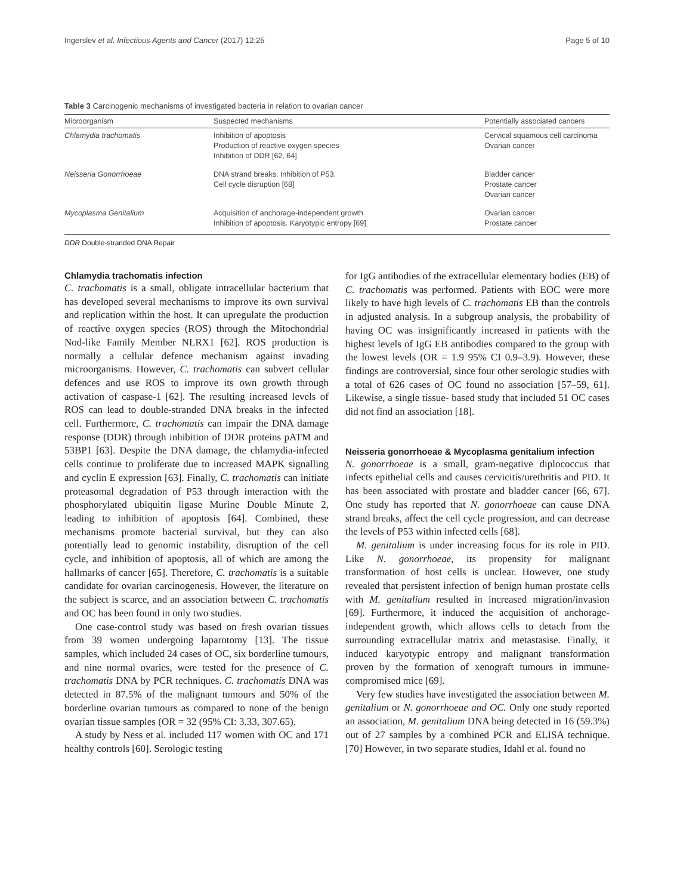Ingerslev et al. Infectious Agents and Cancer (2017) 12:25 Page 5 of 10
Table 3 Carcinogenic mechanisms of investigated bacteria in relation to ovarian cancer
| Microorganism | Suspected mechanisms | Potentially associated cancers |
| --- | --- | --- |
| Chlamydia trachomatis | Inhibition of apoptosis Production of reactive oxygen species Inhibition of DDR [62, 64] | Cervical squamous cell carcinoma Ovarian cancer |
| Neisseria Gonorrhoeae | DNA strand breaks. Inhibition of P53. Cell cycle disruption [68] | Bladder cancer Prostate cancer Ovarian cancer |
| Mycoplasma Genitalium | Acquisition of anchorage-independent growth Inhibition of apoptosis. Karyotypic entropy [69] | Ovarian cancer Prostate cancer |
DDR Double-stranded DNA Repair
Chlamydia trachomatis infection
C. trachomatis is a small, obligate intracellular bacterium that has developed several mechanisms to improve its own survival and replication within the host. It can upregulate the production of reactive oxygen species (ROS) through the Mitochondrial Nod-like Family Member NLRX1 [62]. ROS production is normally a cellular defence mechanism against invading microorganisms. However, C. trachomatis can subvert cellular defences and use ROS to improve its own growth through activation of caspase-1 [62]. The resulting increased levels of ROS can lead to double-stranded DNA breaks in the infected cell. Furthermore, C. trachomatis can impair the DNA damage response (DDR) through inhibition of DDR proteins pATM and 53BP1 [63]. Despite the DNA damage, the chlamydia-infected cells continue to proliferate due to increased MAPK signalling and cyclin E expression [63]. Finally, C. trachomatis can initiate proteasomal degradation of P53 through interaction with the phosphorylated ubiquitin ligase Murine Double Minute 2, leading to inhibition of apoptosis [64]. Combined, these mechanisms promote bacterial survival, but they can also potentially lead to genomic instability, disruption of the cell cycle, and inhibition of apoptosis, all of which are among the hallmarks of cancer [65]. Therefore, C. trachomatis is a suitable candidate for ovarian carcinogenesis. However, the literature on the subject is scarce, and an association between C. trachomatis and OC has been found in only two studies.
One case-control study was based on fresh ovarian tissues from 39 women undergoing laparotomy [13]. The tissue samples, which included 24 cases of OC, six borderline tumours, and nine normal ovaries, were tested for the presence of C. trachomatis DNA by PCR techniques. C. trachomatis DNA was detected in 87.5% of the malignant tumours and 50% of the borderline ovarian tumours as compared to none of the benign ovarian tissue samples (OR = 32 (95% CI: 3.33, 307.65).
A study by Ness et al. included 117 women with OC and 171 healthy controls [60]. Serologic testing
for IgG antibodies of the extracellular elementary bodies (EB) of C. trachomatis was performed. Patients with EOC were more likely to have high levels of C. trachomatis EB than the controls in adjusted analysis. In a subgroup analysis, the probability of having OC was insignificantly increased in patients with the highest levels of IgG EB antibodies compared to the group with the lowest levels (OR = 1.9 95% CI 0.9–3.9). However, these findings are controversial, since four other serologic studies with a total of 626 cases of OC found no association [57–59, 61]. Likewise, a single tissue- based study that included 51 OC cases did not find an association [18].
Neisseria gonorrhoeae & Mycoplasma genitalium infection
N. gonorrhoeae is a small, gram-negative diplococcus that infects epithelial cells and causes cervicitis/urethritis and PID. It has been associated with prostate and bladder cancer [66, 67]. One study has reported that N. gonorrhoeae can cause DNA strand breaks, affect the cell cycle progression, and can decrease the levels of P53 within infected cells [68].
M. genitalium is under increasing focus for its role in PID. Like N. gonorrhoeae, its propensity for malignant transformation of host cells is unclear. However, one study revealed that persistent infection of benign human prostate cells with M. genitalium resulted in increased migration/invasion [69]. Furthermore, it induced the acquisition of anchorage-independent growth, which allows cells to detach from the surrounding extracellular matrix and metastasise. Finally, it induced karyotypic entropy and malignant transformation proven by the formation of xenograft tumours in immune-compromised mice [69].
Very few studies have investigated the association between M. genitalium or N. gonorrhoeae and OC. Only one study reported an association, M. genitalium DNA being detected in 16 (59.3%) out of 27 samples by a combined PCR and ELISA technique. [70] However, in two separate studies, Idahl et al. found no